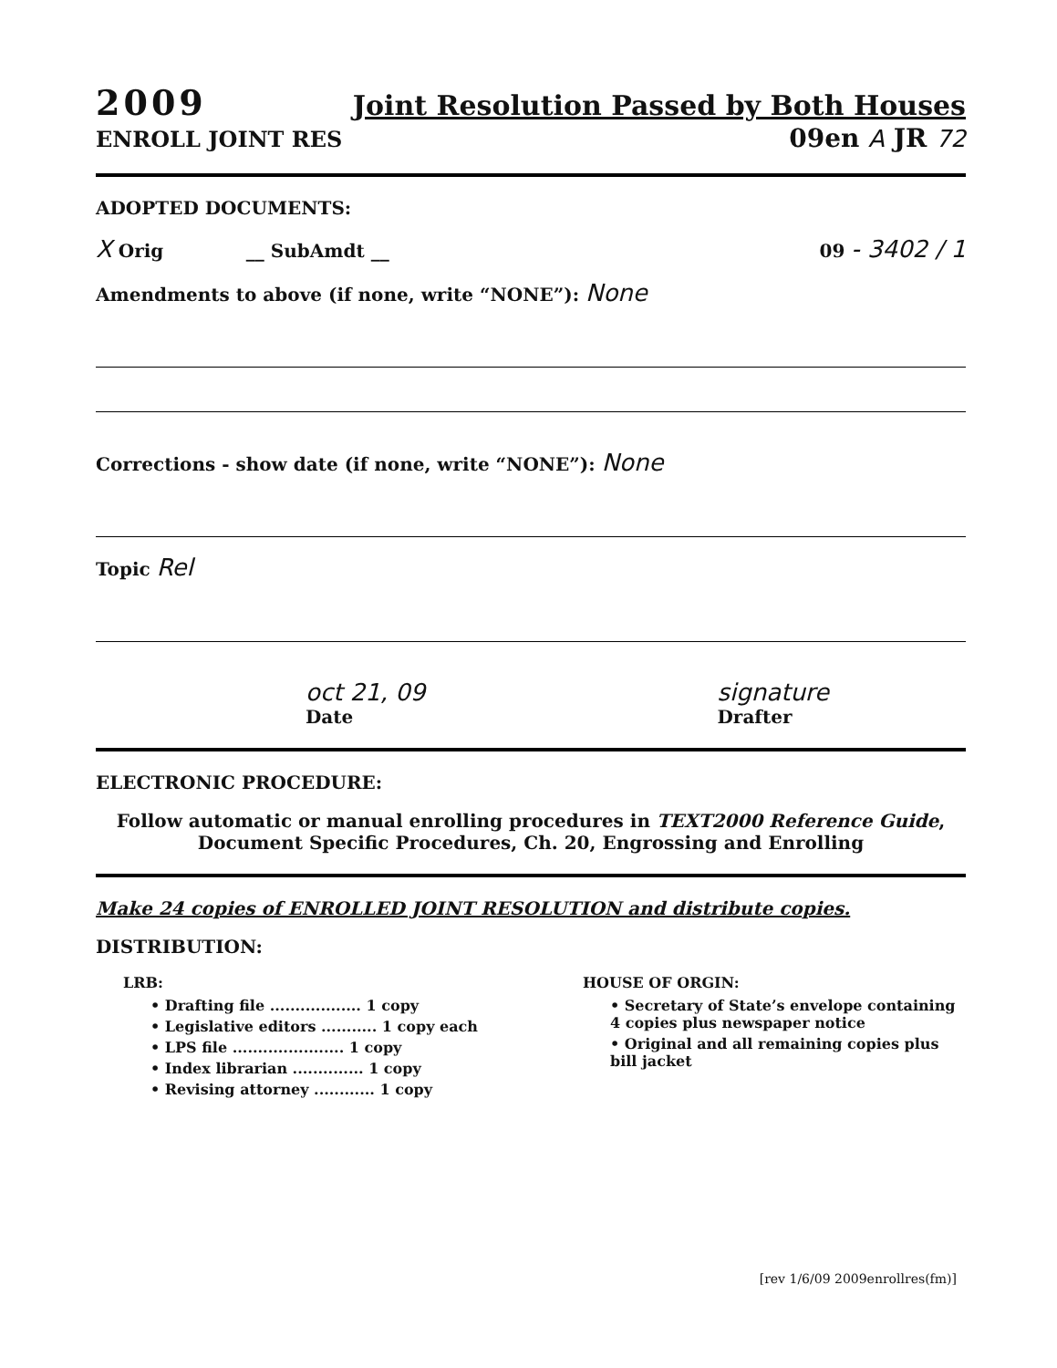2009 Joint Resolution Passed by Both Houses
ENROLL JOINT RES 09en A JR 72
ADOPTED DOCUMENTS:
X Orig __ SubAmdt __ 09 - 3402 / 1
Amendments to above (if none, write “NONE”): None
Corrections - show date (if none, write “NONE”): None
Topic Rel
oct 21, 09
Date signature
Drafter
ELECTRONIC PROCEDURE:
Follow automatic or manual enrolling procedures in TEXT2000 Reference Guide, Document Specific Procedures, Ch. 20, Engrossing and Enrolling
Make 24 copies of ENROLLED JOINT RESOLUTION and distribute copies.
DISTRIBUTION:
LRB:
• Drafting file .................. 1 copy
• Legislative editors ........... 1 copy each
• LPS file ...................... 1 copy
• Index librarian .............. 1 copy
• Revising attorney ............ 1 copy
HOUSE OF ORGIN:
• Secretary of State’s envelope containing 4 copies plus newspaper notice
• Original and all remaining copies plus bill jacket
[rev 1/6/09 2009enrollres(fm)]